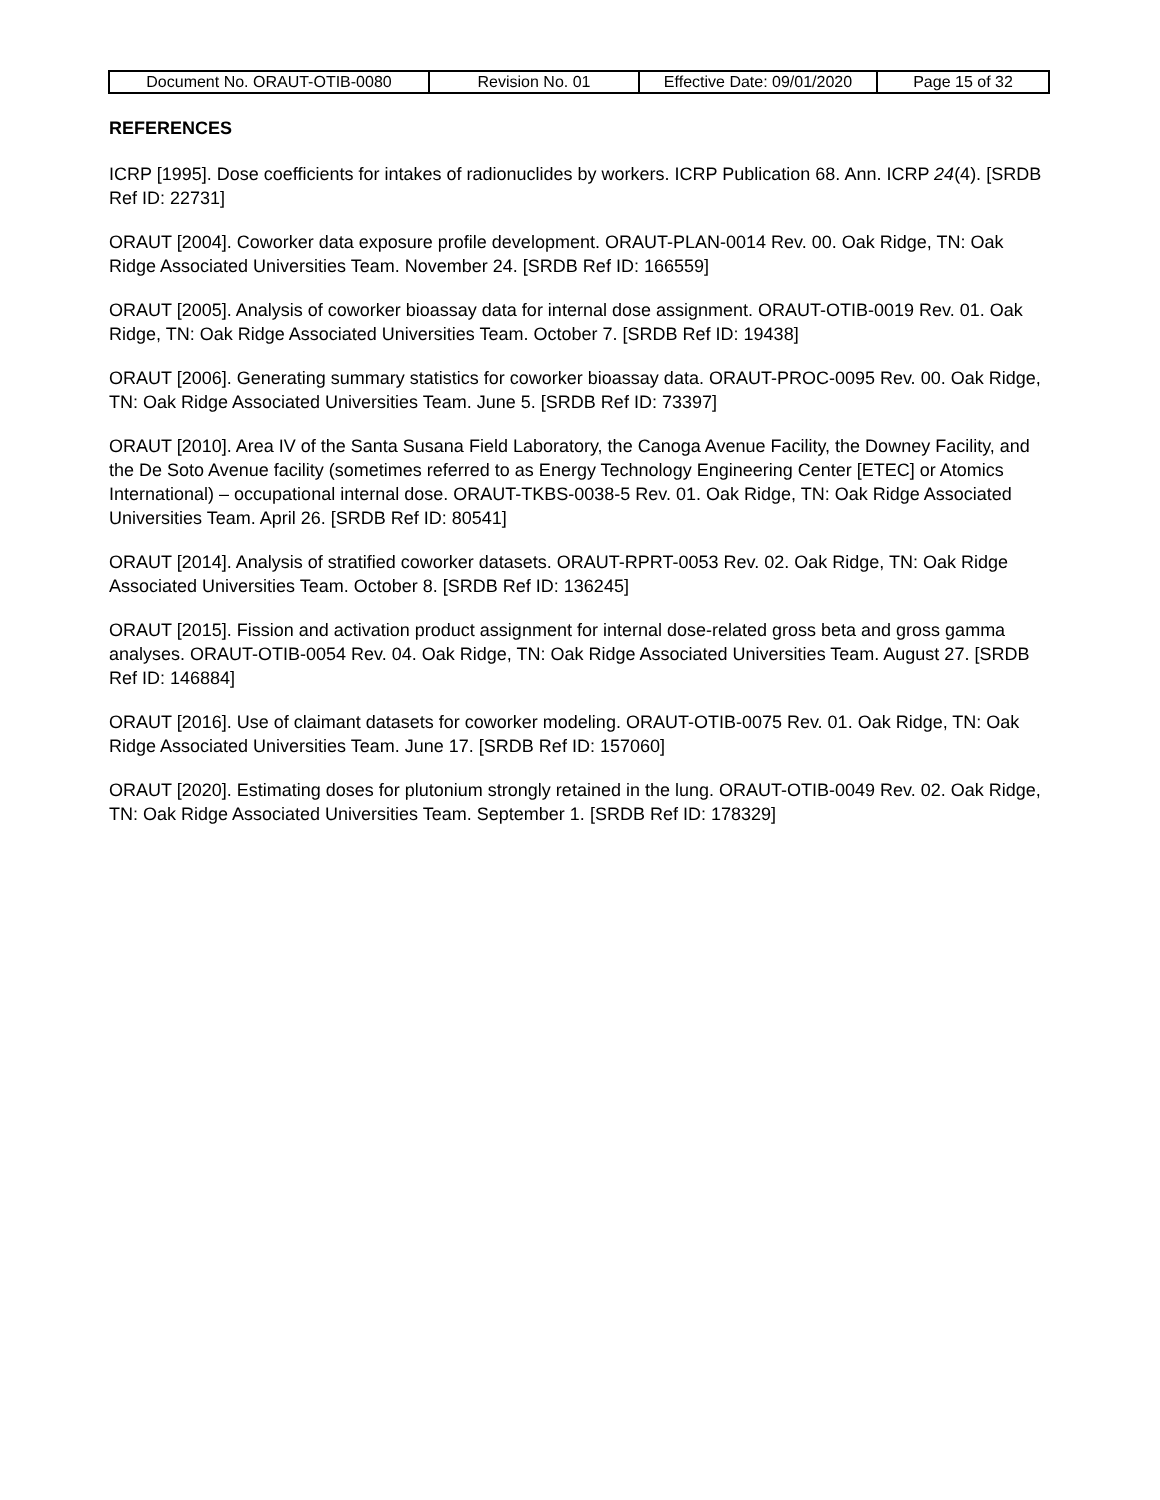| Document No. ORAUT-OTIB-0080 | Revision No. 01 | Effective Date: 09/01/2020 | Page 15 of 32 |
REFERENCES
ICRP [1995]. Dose coefficients for intakes of radionuclides by workers. ICRP Publication 68. Ann. ICRP 24(4). [SRDB Ref ID: 22731]
ORAUT [2004]. Coworker data exposure profile development. ORAUT-PLAN-0014 Rev. 00. Oak Ridge, TN: Oak Ridge Associated Universities Team. November 24. [SRDB Ref ID: 166559]
ORAUT [2005]. Analysis of coworker bioassay data for internal dose assignment. ORAUT-OTIB-0019 Rev. 01. Oak Ridge, TN: Oak Ridge Associated Universities Team. October 7. [SRDB Ref ID: 19438]
ORAUT [2006]. Generating summary statistics for coworker bioassay data. ORAUT-PROC-0095 Rev. 00. Oak Ridge, TN: Oak Ridge Associated Universities Team. June 5. [SRDB Ref ID: 73397]
ORAUT [2010]. Area IV of the Santa Susana Field Laboratory, the Canoga Avenue Facility, the Downey Facility, and the De Soto Avenue facility (sometimes referred to as Energy Technology Engineering Center [ETEC] or Atomics International) – occupational internal dose. ORAUT-TKBS-0038-5 Rev. 01. Oak Ridge, TN: Oak Ridge Associated Universities Team. April 26. [SRDB Ref ID: 80541]
ORAUT [2014]. Analysis of stratified coworker datasets. ORAUT-RPRT-0053 Rev. 02. Oak Ridge, TN: Oak Ridge Associated Universities Team. October 8. [SRDB Ref ID: 136245]
ORAUT [2015]. Fission and activation product assignment for internal dose-related gross beta and gross gamma analyses. ORAUT-OTIB-0054 Rev. 04. Oak Ridge, TN: Oak Ridge Associated Universities Team. August 27. [SRDB Ref ID: 146884]
ORAUT [2016]. Use of claimant datasets for coworker modeling. ORAUT-OTIB-0075 Rev. 01. Oak Ridge, TN: Oak Ridge Associated Universities Team. June 17. [SRDB Ref ID: 157060]
ORAUT [2020]. Estimating doses for plutonium strongly retained in the lung. ORAUT-OTIB-0049 Rev. 02. Oak Ridge, TN: Oak Ridge Associated Universities Team. September 1. [SRDB Ref ID: 178329]